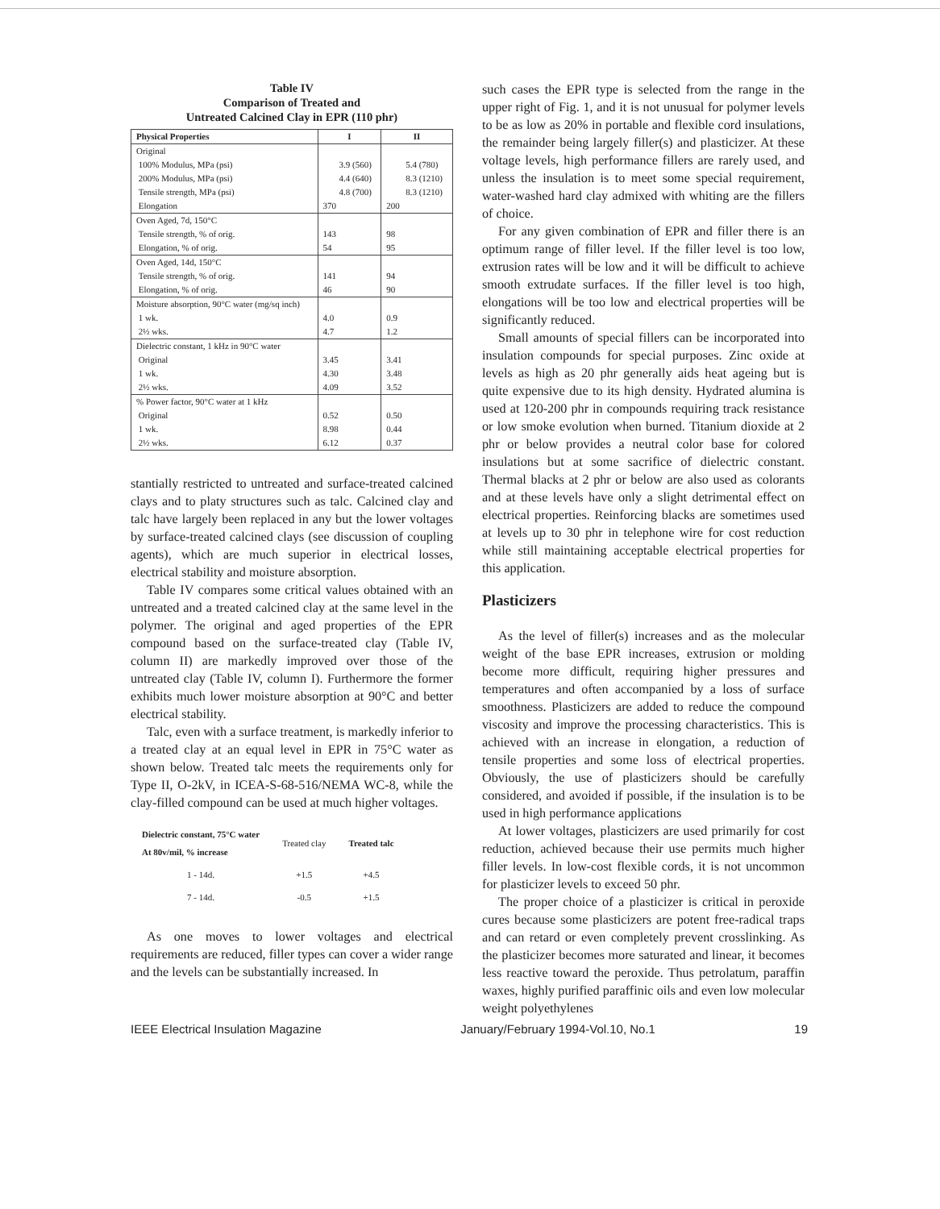Table IV
Comparison of Treated and
Untreated Calcined Clay in EPR (110 phr)
| Physical Properties | I | II |
| --- | --- | --- |
| Original | | |
| 100% Modulus, MPa (psi) | 3.9 (560) | 5.4 (780) |
| 200% Modulus, MPa (psi) | 4.4 (640) | 8.3 (1210) |
| Tensile strength, MPa (psi) | 4.8 (700) | 8.3 (1210) |
| Elongation | 370 | 200 |
| Oven Aged, 7d, 150°C | | |
| Tensile strength, % of orig. | 143 | 98 |
| Elongation, % of orig. | 54 | 95 |
| Oven Aged, 14d, 150°C | | |
| Tensile strength, % of orig. | 141 | 94 |
| Elongation, % of orig. | 46 | 90 |
| Moisture absorption, 90°C water (mg/sq inch) | | |
| 1 wk. | 4.0 | 0.9 |
| 2½ wks. | 4.7 | 1.2 |
| Dielectric constant, 1 kHz in 90°C water | | |
| Original | 3.45 | 3.41 |
| 1 wk. | 4.30 | 3.48 |
| 2½ wks. | 4.09 | 3.52 |
| % Power factor, 90°C water at 1 kHz | | |
| Original | 0.52 | 0.50 |
| 1 wk. | 8.98 | 0.44 |
| 2½ wks. | 6.12 | 0.37 |
stantially restricted to untreated and surface-treated calcined clays and to platy structures such as talc. Calcined clay and talc have largely been replaced in any but the lower voltages by surface-treated calcined clays (see discussion of coupling agents), which are much superior in electrical losses, electrical stability and moisture absorption.
Table IV compares some critical values obtained with an untreated and a treated calcined clay at the same level in the polymer. The original and aged properties of the EPR compound based on the surface-treated clay (Table IV, column II) are markedly improved over those of the untreated clay (Table IV, column I). Furthermore the former exhibits much lower moisture absorption at 90°C and better electrical stability.
Talc, even with a surface treatment, is markedly inferior to a treated clay at an equal level in EPR in 75°C water as shown below. Treated talc meets the requirements only for Type II, O-2kV, in ICEA-S-68-516/NEMA WC-8, while the clay-filled compound can be used at much higher voltages.
| Dielectric constant, 75°C water At 80v/mil, % increase | Treated clay | Treated talc |
| --- | --- | --- |
| 1 - 14d. | +1.5 | +4.5 |
| 7 - 14d. | -0.5 | +1.5 |
As one moves to lower voltages and electrical requirements are reduced, filler types can cover a wider range and the levels can be substantially increased. In
such cases the EPR type is selected from the range in the upper right of Fig. 1, and it is not unusual for polymer levels to be as low as 20% in portable and flexible cord insulations, the remainder being largely filler(s) and plasticizer. At these voltage levels, high performance fillers are rarely used, and unless the insulation is to meet some special requirement, water-washed hard clay admixed with whiting are the fillers of choice.
For any given combination of EPR and filler there is an optimum range of filler level. If the filler level is too low, extrusion rates will be low and it will be difficult to achieve smooth extrudate surfaces. If the filler level is too high, elongations will be too low and electrical properties will be significantly reduced.
Small amounts of special fillers can be incorporated into insulation compounds for special purposes. Zinc oxide at levels as high as 20 phr generally aids heat ageing but is quite expensive due to its high density. Hydrated alumina is used at 120-200 phr in compounds requiring track resistance or low smoke evolution when burned. Titanium dioxide at 2 phr or below provides a neutral color base for colored insulations but at some sacrifice of dielectric constant. Thermal blacks at 2 phr or below are also used as colorants and at these levels have only a slight detrimental effect on electrical properties. Reinforcing blacks are sometimes used at levels up to 30 phr in telephone wire for cost reduction while still maintaining acceptable electrical properties for this application.
Plasticizers
As the level of filler(s) increases and as the molecular weight of the base EPR increases, extrusion or molding become more difficult, requiring higher pressures and temperatures and often accompanied by a loss of surface smoothness. Plasticizers are added to reduce the compound viscosity and improve the processing characteristics. This is achieved with an increase in elongation, a reduction of tensile properties and some loss of electrical properties. Obviously, the use of plasticizers should be carefully considered, and avoided if possible, if the insulation is to be used in high performance applications
At lower voltages, plasticizers are used primarily for cost reduction, achieved because their use permits much higher filler levels. In low-cost flexible cords, it is not uncommon for plasticizer levels to exceed 50 phr.
The proper choice of a plasticizer is critical in peroxide cures because some plasticizers are potent free-radical traps and can retard or even completely prevent crosslinking. As the plasticizer becomes more saturated and linear, it becomes less reactive toward the peroxide. Thus petrolatum, paraffin waxes, highly purified paraffinic oils and even low molecular weight polyethylenes
IEEE Electrical Insulation Magazine January/February 1994-Vol.10, No.1 19